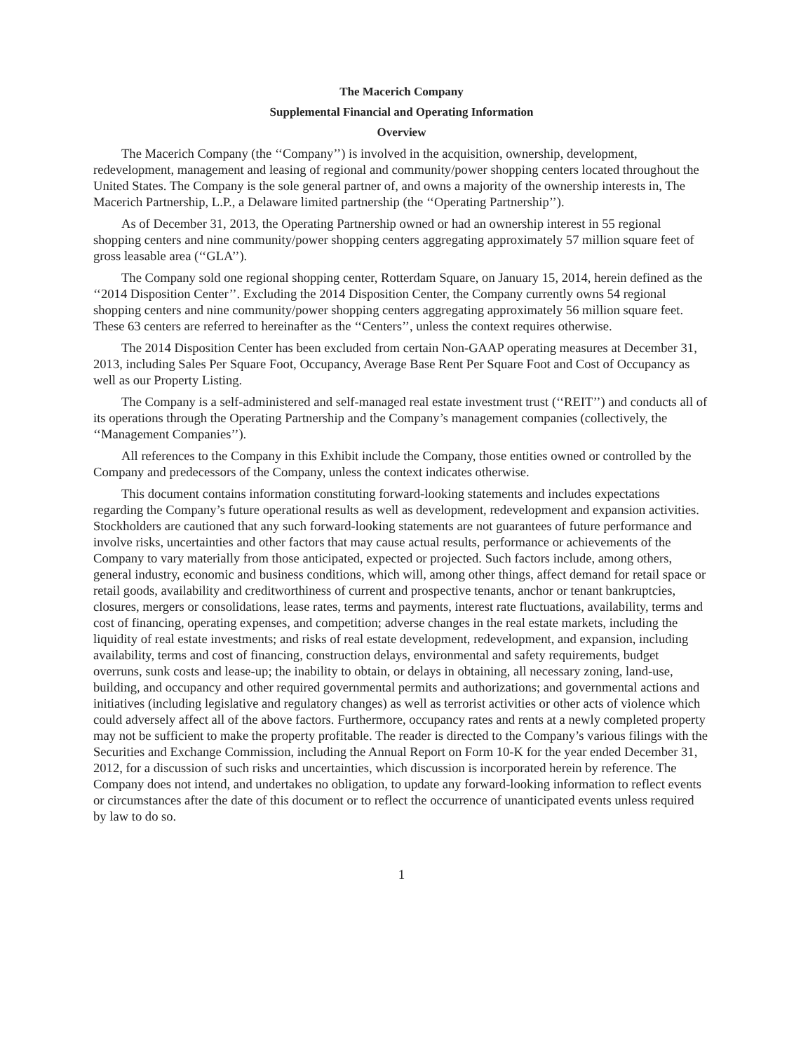The Macerich Company
Supplemental Financial and Operating Information
Overview
The Macerich Company (the ‘‘Company’’) is involved in the acquisition, ownership, development, redevelopment, management and leasing of regional and community/power shopping centers located throughout the United States. The Company is the sole general partner of, and owns a majority of the ownership interests in, The Macerich Partnership, L.P., a Delaware limited partnership (the ‘‘Operating Partnership’’).
As of December 31, 2013, the Operating Partnership owned or had an ownership interest in 55 regional shopping centers and nine community/power shopping centers aggregating approximately 57 million square feet of gross leasable area (‘‘GLA’’).
The Company sold one regional shopping center, Rotterdam Square, on January 15, 2014, herein defined as the ‘‘2014 Disposition Center’’. Excluding the 2014 Disposition Center, the Company currently owns 54 regional shopping centers and nine community/power shopping centers aggregating approximately 56 million square feet. These 63 centers are referred to hereinafter as the ‘‘Centers’’, unless the context requires otherwise.
The 2014 Disposition Center has been excluded from certain Non-GAAP operating measures at December 31, 2013, including Sales Per Square Foot, Occupancy, Average Base Rent Per Square Foot and Cost of Occupancy as well as our Property Listing.
The Company is a self-administered and self-managed real estate investment trust (‘‘REIT’’) and conducts all of its operations through the Operating Partnership and the Company’s management companies (collectively, the ‘‘Management Companies’’).
All references to the Company in this Exhibit include the Company, those entities owned or controlled by the Company and predecessors of the Company, unless the context indicates otherwise.
This document contains information constituting forward-looking statements and includes expectations regarding the Company’s future operational results as well as development, redevelopment and expansion activities. Stockholders are cautioned that any such forward-looking statements are not guarantees of future performance and involve risks, uncertainties and other factors that may cause actual results, performance or achievements of the Company to vary materially from those anticipated, expected or projected. Such factors include, among others, general industry, economic and business conditions, which will, among other things, affect demand for retail space or retail goods, availability and creditworthiness of current and prospective tenants, anchor or tenant bankruptcies, closures, mergers or consolidations, lease rates, terms and payments, interest rate fluctuations, availability, terms and cost of financing, operating expenses, and competition; adverse changes in the real estate markets, including the liquidity of real estate investments; and risks of real estate development, redevelopment, and expansion, including availability, terms and cost of financing, construction delays, environmental and safety requirements, budget overruns, sunk costs and lease-up; the inability to obtain, or delays in obtaining, all necessary zoning, land-use, building, and occupancy and other required governmental permits and authorizations; and governmental actions and initiatives (including legislative and regulatory changes) as well as terrorist activities or other acts of violence which could adversely affect all of the above factors. Furthermore, occupancy rates and rents at a newly completed property may not be sufficient to make the property profitable. The reader is directed to the Company’s various filings with the Securities and Exchange Commission, including the Annual Report on Form 10-K for the year ended December 31, 2012, for a discussion of such risks and uncertainties, which discussion is incorporated herein by reference. The Company does not intend, and undertakes no obligation, to update any forward-looking information to reflect events or circumstances after the date of this document or to reflect the occurrence of unanticipated events unless required by law to do so.
1